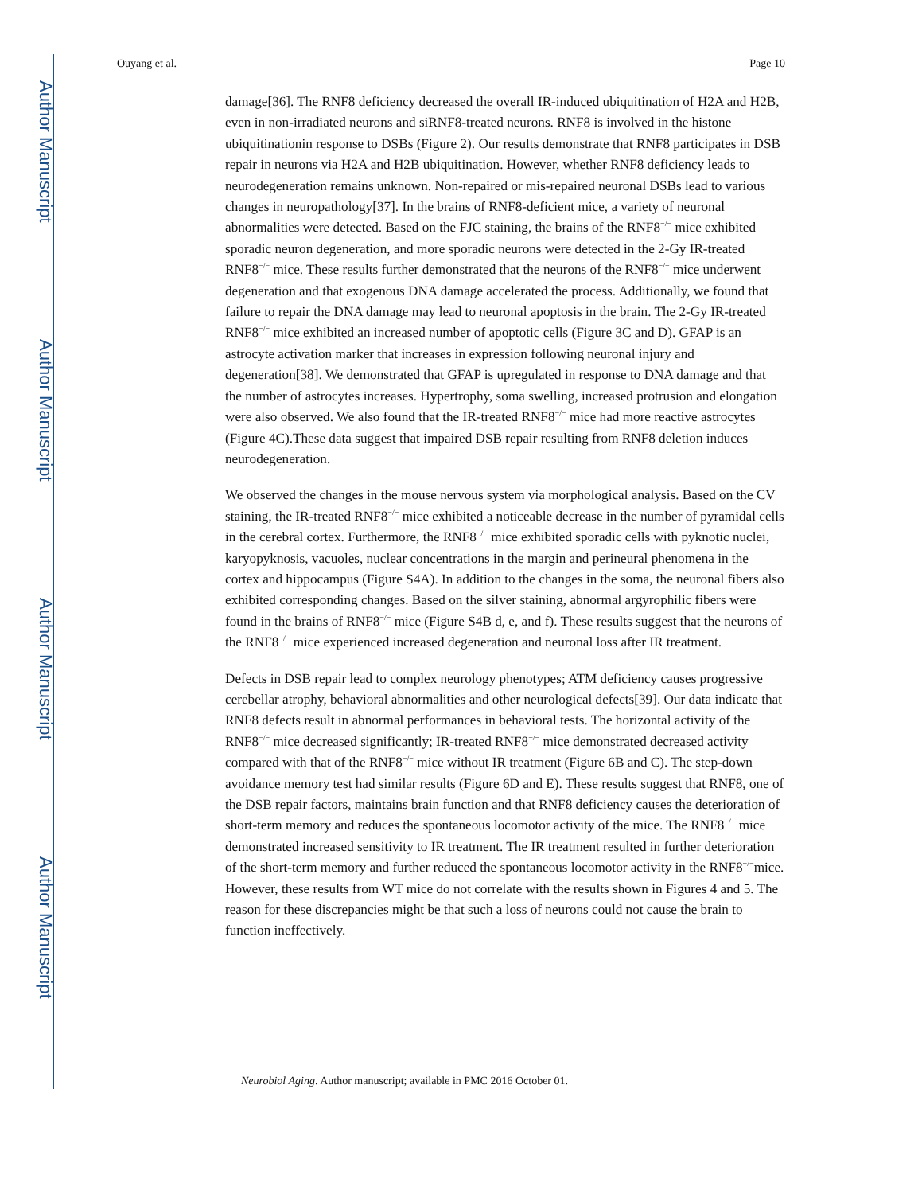Author Manuscript
Author Manuscript
Author Manuscript
Author Manuscript
Ouyang et al. Page 10
damage[36]. The RNF8 deficiency decreased the overall IR-induced ubiquitination of H2A and H2B, even in non-irradiated neurons and siRNF8-treated neurons. RNF8 is involved in the histone ubiquitinationin response to DSBs (Figure 2). Our results demonstrate that RNF8 participates in DSB repair in neurons via H2A and H2B ubiquitination. However, whether RNF8 deficiency leads to neurodegeneration remains unknown. Non-repaired or mis-repaired neuronal DSBs lead to various changes in neuropathology[37]. In the brains of RNF8-deficient mice, a variety of neuronal abnormalities were detected. Based on the FJC staining, the brains of the RNF8<sup>−/−</sup> mice exhibited sporadic neuron degeneration, and more sporadic neurons were detected in the 2-Gy IR-treated RNF8<sup>−/−</sup> mice. These results further demonstrated that the neurons of the RNF8<sup>−/−</sup> mice underwent degeneration and that exogenous DNA damage accelerated the process. Additionally, we found that failure to repair the DNA damage may lead to neuronal apoptosis in the brain. The 2-Gy IR-treated RNF8<sup>−/−</sup> mice exhibited an increased number of apoptotic cells (Figure 3C and D). GFAP is an astrocyte activation marker that increases in expression following neuronal injury and degeneration[38]. We demonstrated that GFAP is upregulated in response to DNA damage and that the number of astrocytes increases. Hypertrophy, soma swelling, increased protrusion and elongation were also observed. We also found that the IR-treated RNF8<sup>−/−</sup> mice had more reactive astrocytes (Figure 4C).These data suggest that impaired DSB repair resulting from RNF8 deletion induces neurodegeneration.
We observed the changes in the mouse nervous system via morphological analysis. Based on the CV staining, the IR-treated RNF8<sup>−/−</sup> mice exhibited a noticeable decrease in the number of pyramidal cells in the cerebral cortex. Furthermore, the RNF8<sup>−/−</sup> mice exhibited sporadic cells with pyknotic nuclei, karyopyknosis, vacuoles, nuclear concentrations in the margin and perineural phenomena in the cortex and hippocampus (Figure S4A). In addition to the changes in the soma, the neuronal fibers also exhibited corresponding changes. Based on the silver staining, abnormal argyrophilic fibers were found in the brains of RNF8<sup>−/−</sup> mice (Figure S4B d, e, and f). These results suggest that the neurons of the RNF8<sup>−/−</sup> mice experienced increased degeneration and neuronal loss after IR treatment.
Defects in DSB repair lead to complex neurology phenotypes; ATM deficiency causes progressive cerebellar atrophy, behavioral abnormalities and other neurological defects[39]. Our data indicate that RNF8 defects result in abnormal performances in behavioral tests. The horizontal activity of the RNF8<sup>−/−</sup> mice decreased significantly; IR-treated RNF8<sup>−/−</sup> mice demonstrated decreased activity compared with that of the RNF8<sup>−/−</sup> mice without IR treatment (Figure 6B and C). The step-down avoidance memory test had similar results (Figure 6D and E). These results suggest that RNF8, one of the DSB repair factors, maintains brain function and that RNF8 deficiency causes the deterioration of short-term memory and reduces the spontaneous locomotor activity of the mice. The RNF8<sup>−/−</sup> mice demonstrated increased sensitivity to IR treatment. The IR treatment resulted in further deterioration of the short-term memory and further reduced the spontaneous locomotor activity in the RNF8<sup>−/−</sup>mice. However, these results from WT mice do not correlate with the results shown in Figures 4 and 5. The reason for these discrepancies might be that such a loss of neurons could not cause the brain to function ineffectively.
Neurobiol Aging. Author manuscript; available in PMC 2016 October 01.